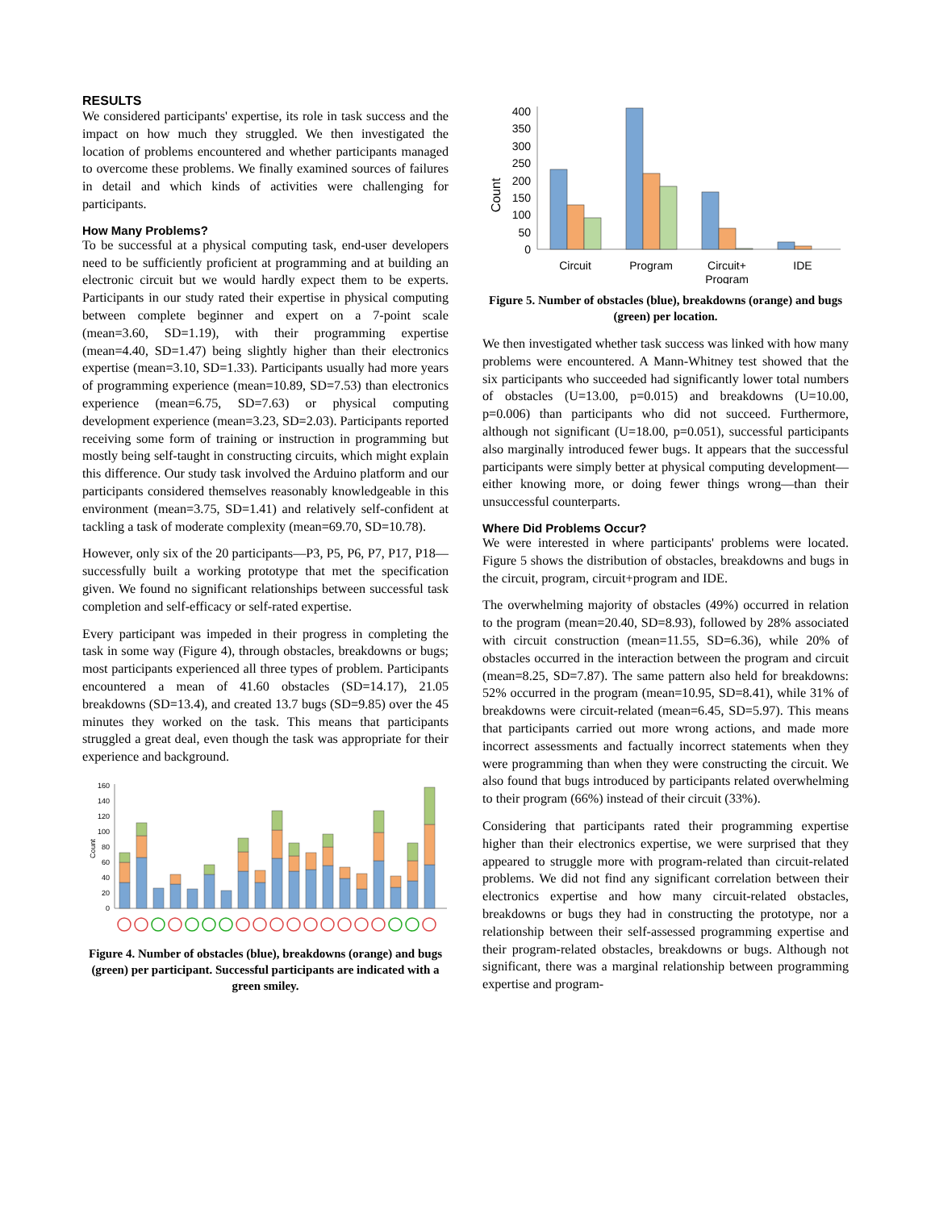RESULTS
We considered participants' expertise, its role in task success and the impact on how much they struggled. We then investigated the location of problems encountered and whether participants managed to overcome these problems. We finally examined sources of failures in detail and which kinds of activities were challenging for participants.
How Many Problems?
To be successful at a physical computing task, end-user developers need to be sufficiently proficient at programming and at building an electronic circuit but we would hardly expect them to be experts. Participants in our study rated their expertise in physical computing between complete beginner and expert on a 7-point scale (mean=3.60, SD=1.19), with their programming expertise (mean=4.40, SD=1.47) being slightly higher than their electronics expertise (mean=3.10, SD=1.33). Participants usually had more years of programming experience (mean=10.89, SD=7.53) than electronics experience (mean=6.75, SD=7.63) or physical computing development experience (mean=3.23, SD=2.03). Participants reported receiving some form of training or instruction in programming but mostly being self-taught in constructing circuits, which might explain this difference. Our study task involved the Arduino platform and our participants considered themselves reasonably knowledgeable in this environment (mean=3.75, SD=1.41) and relatively self-confident at tackling a task of moderate complexity (mean=69.70, SD=10.78).
However, only six of the 20 participants—P3, P5, P6, P7, P17, P18—successfully built a working prototype that met the specification given. We found no significant relationships between successful task completion and self-efficacy or self-rated expertise.
Every participant was impeded in their progress in completing the task in some way (Figure 4), through obstacles, breakdowns or bugs; most participants experienced all three types of problem. Participants encountered a mean of 41.60 obstacles (SD=14.17), 21.05 breakdowns (SD=13.4), and created 13.7 bugs (SD=9.85) over the 45 minutes they worked on the task. This means that participants struggled a great deal, even though the task was appropriate for their experience and background.
160
140
120
100
80
60
40
20
0
Count
Figure 4. Number of obstacles (blue), breakdowns (orange) and bugs (green) per participant. Successful participants are indicated with a green smiley.
400
350
300
250
200
150
100
50
0
Count
Circuit
Program
Circuit+
Program
IDE
Figure 5. Number of obstacles (blue), breakdowns (orange) and bugs (green) per location.
We then investigated whether task success was linked with how many problems were encountered. A Mann-Whitney test showed that the six participants who succeeded had significantly lower total numbers of obstacles (U=13.00, p=0.015) and breakdowns (U=10.00, p=0.006) than participants who did not succeed. Furthermore, although not significant (U=18.00, p=0.051), successful participants also marginally introduced fewer bugs. It appears that the successful participants were simply better at physical computing development—either knowing more, or doing fewer things wrong—than their unsuccessful counterparts.
Where Did Problems Occur?
We were interested in where participants' problems were located. Figure 5 shows the distribution of obstacles, breakdowns and bugs in the circuit, program, circuit+program and IDE.
The overwhelming majority of obstacles (49%) occurred in relation to the program (mean=20.40, SD=8.93), followed by 28% associated with circuit construction (mean=11.55, SD=6.36), while 20% of obstacles occurred in the interaction between the program and circuit (mean=8.25, SD=7.87). The same pattern also held for breakdowns: 52% occurred in the program (mean=10.95, SD=8.41), while 31% of breakdowns were circuit-related (mean=6.45, SD=5.97). This means that participants carried out more wrong actions, and made more incorrect assessments and factually incorrect statements when they were programming than when they were constructing the circuit. We also found that bugs introduced by participants related overwhelming to their program (66%) instead of their circuit (33%).
Considering that participants rated their programming expertise higher than their electronics expertise, we were surprised that they appeared to struggle more with program-related than circuit-related problems. We did not find any significant correlation between their electronics expertise and how many circuit-related obstacles, breakdowns or bugs they had in constructing the prototype, nor a relationship between their self-assessed programming expertise and their program-related obstacles, breakdowns or bugs. Although not significant, there was a marginal relationship between programming expertise and program-